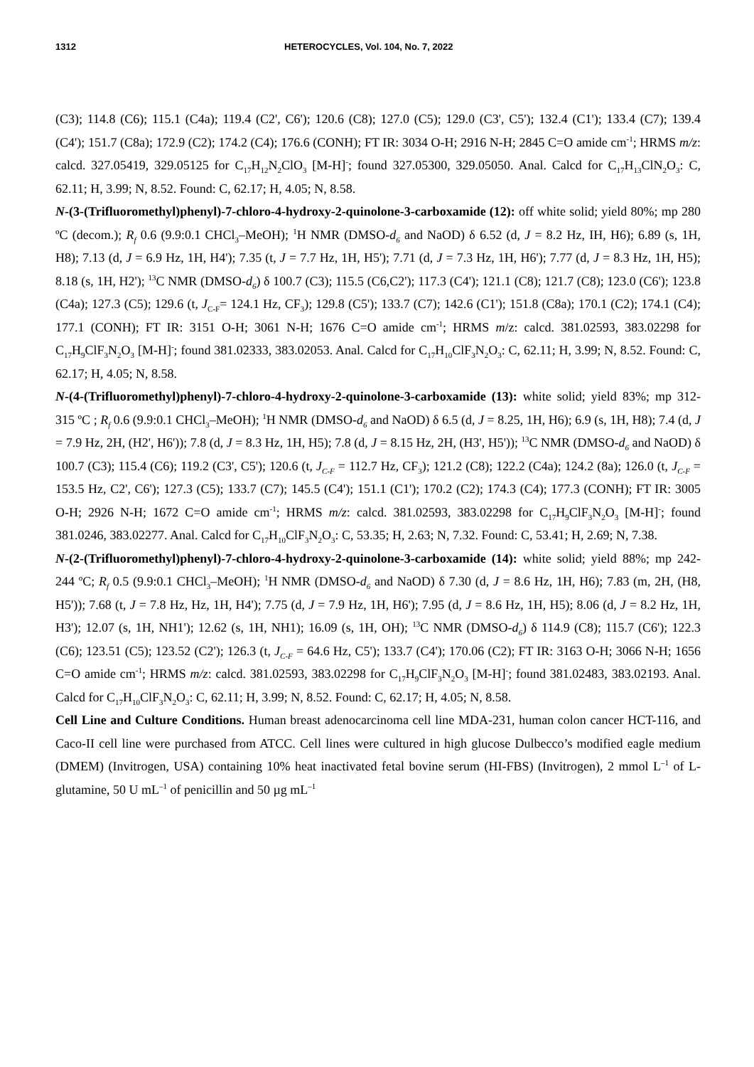1312 HETEROCYCLES, Vol. 104, No. 7, 2022
(C3); 114.8 (C6); 115.1 (C4a); 119.4 (C2', C6'); 120.6 (C8); 127.0 (C5); 129.0 (C3', C5'); 132.4 (C1'); 133.4 (C7); 139.4 (C4'); 151.7 (C8a); 172.9 (C2); 174.2 (C4); 176.6 (CONH); FT IR: 3034 O-H; 2916 N-H; 2845 C=O amide cm<sup>-1</sup>; HRMS m/z: calcd. 327.05419, 329.05125 for C<sub>17</sub>H<sub>12</sub>N<sub>2</sub>ClO<sub>3</sub> [M-H]<sup>-</sup>; found 327.05300, 329.05050. Anal. Calcd for C<sub>17</sub>H<sub>13</sub>ClN<sub>2</sub>O<sub>3</sub>: C, 62.11; H, 3.99; N, 8.52. Found: C, 62.17; H, 4.05; N, 8.58.
N-(3-(Trifluoromethyl)phenyl)-7-chloro-4-hydroxy-2-quinolone-3-carboxamide (12): off white solid; yield 80%; mp 280 ºC (decom.); R<sub>f</sub> 0.6 (9.9:0.1 CHCl<sub>3</sub>–MeOH); <sup>1</sup>H NMR (DMSO-d<sub>6</sub> and NaOD) δ 6.52 (d, J = 8.2 Hz, IH, H6); 6.89 (s, 1H, H8); 7.13 (d, J = 6.9 Hz, 1H, H4'); 7.35 (t, J = 7.7 Hz, 1H, H5'); 7.71 (d, J = 7.3 Hz, 1H, H6'); 7.77 (d, J = 8.3 Hz, 1H, H5); 8.18 (s, 1H, H2'); <sup>13</sup>C NMR (DMSO-d<sub>6</sub>) δ 100.7 (C3); 115.5 (C6,C2'); 117.3 (C4'); 121.1 (C8); 121.7 (C8); 123.0 (C6'); 123.8 (C4a); 127.3 (C5); 129.6 (t, J<sub>C-F</sub>= 124.1 Hz, CF<sub>3</sub>); 129.8 (C5'); 133.7 (C7); 142.6 (C1'); 151.8 (C8a); 170.1 (C2); 174.1 (C4); 177.1 (CONH); FT IR: 3151 O-H; 3061 N-H; 1676 C=O amide cm<sup>-1</sup>; HRMS m/z: calcd. 381.02593, 383.02298 for C<sub>17</sub>H<sub>9</sub>ClF<sub>3</sub>N<sub>2</sub>O<sub>3</sub> [M-H]<sup>-</sup>; found 381.02333, 383.02053. Anal. Calcd for C<sub>17</sub>H<sub>10</sub>ClF<sub>3</sub>N<sub>2</sub>O<sub>3</sub>: C, 62.11; H, 3.99; N, 8.52. Found: C, 62.17; H, 4.05; N, 8.58.
N-(4-(Trifluoromethyl)phenyl)-7-chloro-4-hydroxy-2-quinolone-3-carboxamide (13): white solid; yield 83%; mp 312-315 ºC ; R<sub>f</sub> 0.6 (9.9:0.1 CHCl<sub>3</sub>–MeOH); <sup>1</sup>H NMR (DMSO-d<sub>6</sub> and NaOD) δ 6.5 (d, J = 8.25, 1H, H6); 6.9 (s, 1H, H8); 7.4 (d, J = 7.9 Hz, 2H, (H2', H6')); 7.8 (d, J = 8.3 Hz, 1H, H5); 7.8 (d, J = 8.15 Hz, 2H, (H3', H5')); <sup>13</sup>C NMR (DMSO-d<sub>6</sub> and NaOD) δ 100.7 (C3); 115.4 (C6); 119.2 (C3', C5'); 120.6 (t, J<sub>C-F</sub> = 112.7 Hz, CF<sub>3</sub>); 121.2 (C8); 122.2 (C4a); 124.2 (8a); 126.0 (t, J<sub>C-F</sub> = 153.5 Hz, C2', C6'); 127.3 (C5); 133.7 (C7); 145.5 (C4'); 151.1 (C1'); 170.2 (C2); 174.3 (C4); 177.3 (CONH); FT IR: 3005 O-H; 2926 N-H; 1672 C=O amide cm<sup>-1</sup>; HRMS m/z: calcd. 381.02593, 383.02298 for C<sub>17</sub>H<sub>9</sub>ClF<sub>3</sub>N<sub>2</sub>O<sub>3</sub> [M-H]<sup>-</sup>; found 381.0246, 383.02277. Anal. Calcd for C<sub>17</sub>H<sub>10</sub>ClF<sub>3</sub>N<sub>2</sub>O<sub>3</sub>: C, 53.35; H, 2.63; N, 7.32. Found: C, 53.41; H, 2.69; N, 7.38.
N-(2-(Trifluoromethyl)phenyl)-7-chloro-4-hydroxy-2-quinolone-3-carboxamide (14): white solid; yield 88%; mp 242-244 ºC; R<sub>f</sub> 0.5 (9.9:0.1 CHCl<sub>3</sub>–MeOH); <sup>1</sup>H NMR (DMSO-d<sub>6</sub> and NaOD) δ 7.30 (d, J = 8.6 Hz, 1H, H6); 7.83 (m, 2H, (H8, H5')); 7.68 (t, J = 7.8 Hz, Hz, 1H, H4'); 7.75 (d, J = 7.9 Hz, 1H, H6'); 7.95 (d, J = 8.6 Hz, 1H, H5); 8.06 (d, J = 8.2 Hz, 1H, H3'); 12.07 (s, 1H, NH1'); 12.62 (s, 1H, NH1); 16.09 (s, 1H, OH); <sup>13</sup>C NMR (DMSO-d<sub>6</sub>) δ 114.9 (C8); 115.7 (C6'); 122.3 (C6); 123.51 (C5); 123.52 (C2'); 126.3 (t, J<sub>C-F</sub> = 64.6 Hz, C5'); 133.7 (C4'); 170.06 (C2); FT IR: 3163 O-H; 3066 N-H; 1656 C=O amide cm<sup>-1</sup>; HRMS m/z: calcd. 381.02593, 383.02298 for C<sub>17</sub>H<sub>9</sub>ClF<sub>3</sub>N<sub>2</sub>O<sub>3</sub> [M-H]<sup>-</sup>; found 381.02483, 383.02193. Anal. Calcd for C<sub>17</sub>H<sub>10</sub>ClF<sub>3</sub>N<sub>2</sub>O<sub>3</sub>: C, 62.11; H, 3.99; N, 8.52. Found: C, 62.17; H, 4.05; N, 8.58.
Cell Line and Culture Conditions. Human breast adenocarcinoma cell line MDA-231, human colon cancer HCT-116, and Caco-II cell line were purchased from ATCC. Cell lines were cultured in high glucose Dulbecco’s modified eagle medium (DMEM) (Invitrogen, USA) containing 10% heat inactivated fetal bovine serum (HI-FBS) (Invitrogen), 2 mmol L<sup>–1</sup> of L-glutamine, 50 U mL<sup>–1</sup> of penicillin and 50 µg mL<sup>–1</sup>